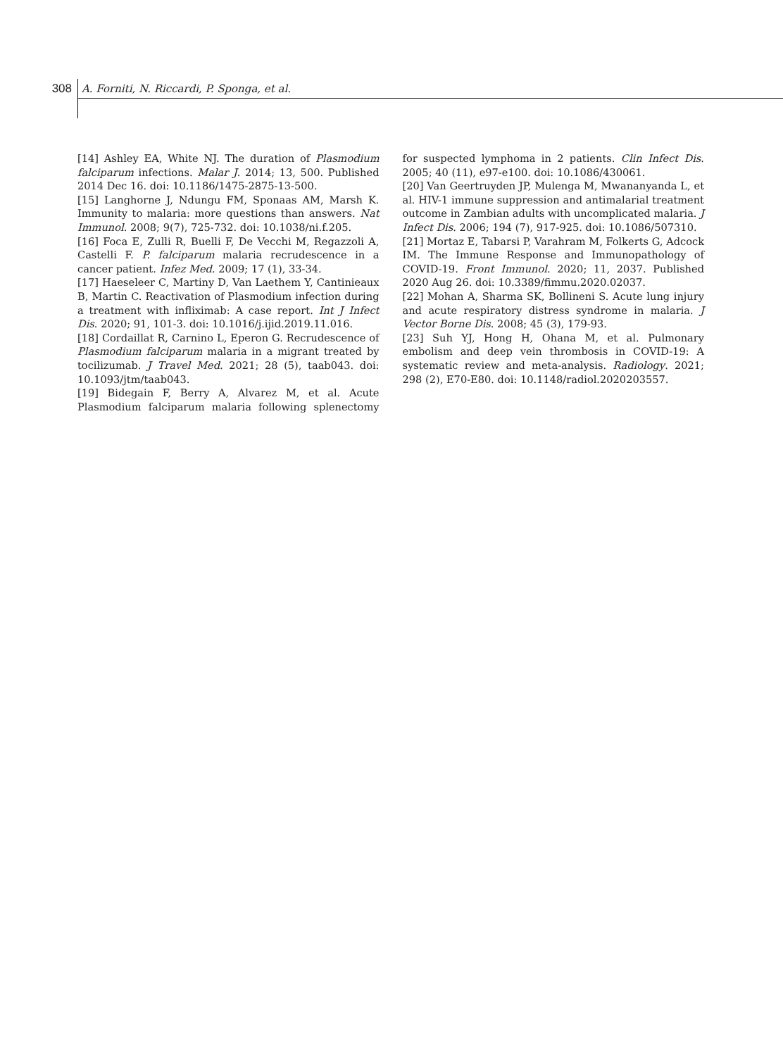308 A. Forniti, N. Riccardi, P. Sponga, et al.
[14] Ashley EA, White NJ. The duration of Plasmodium falciparum infections. Malar J. 2014; 13, 500. Published 2014 Dec 16. doi: 10.1186/1475-2875-13-500.
[15] Langhorne J, Ndungu FM, Sponaas AM, Marsh K. Immunity to malaria: more questions than answers. Nat Immunol. 2008; 9(7), 725-732. doi: 10.1038/ni.f.205.
[16] Foca E, Zulli R, Buelli F, De Vecchi M, Regazzoli A, Castelli F. P. falciparum malaria recrudescence in a cancer patient. Infez Med. 2009; 17 (1), 33-34.
[17] Haeseleer C, Martiny D, Van Laethem Y, Cantinieaux B, Martin C. Reactivation of Plasmodium infection during a treatment with infliximab: A case report. Int J Infect Dis. 2020; 91, 101-3. doi: 10.1016/j.ijid.2019.11.016.
[18] Cordaillat R, Carnino L, Eperon G. Recrudescence of Plasmodium falciparum malaria in a migrant treated by tocilizumab. J Travel Med. 2021; 28 (5), taab043. doi: 10.1093/jtm/taab043.
[19] Bidegain F, Berry A, Alvarez M, et al. Acute Plasmodium falciparum malaria following splenectomy for suspected lymphoma in 2 patients. Clin Infect Dis. 2005; 40 (11), e97-e100. doi: 10.1086/430061.
[20] Van Geertruyden JP, Mulenga M, Mwananyanda L, et al. HIV-1 immune suppression and antimalarial treatment outcome in Zambian adults with uncomplicated malaria. J Infect Dis. 2006; 194 (7), 917-925. doi: 10.1086/507310.
[21] Mortaz E, Tabarsi P, Varahram M, Folkerts G, Adcock IM. The Immune Response and Immunopathology of COVID-19. Front Immunol. 2020; 11, 2037. Published 2020 Aug 26. doi: 10.3389/fimmu.2020.02037.
[22] Mohan A, Sharma SK, Bollineni S. Acute lung injury and acute respiratory distress syndrome in malaria. J Vector Borne Dis. 2008; 45 (3), 179-93.
[23] Suh YJ, Hong H, Ohana M, et al. Pulmonary embolism and deep vein thrombosis in COVID-19: A systematic review and meta-analysis. Radiology. 2021; 298 (2), E70-E80. doi: 10.1148/radiol.2020203557.